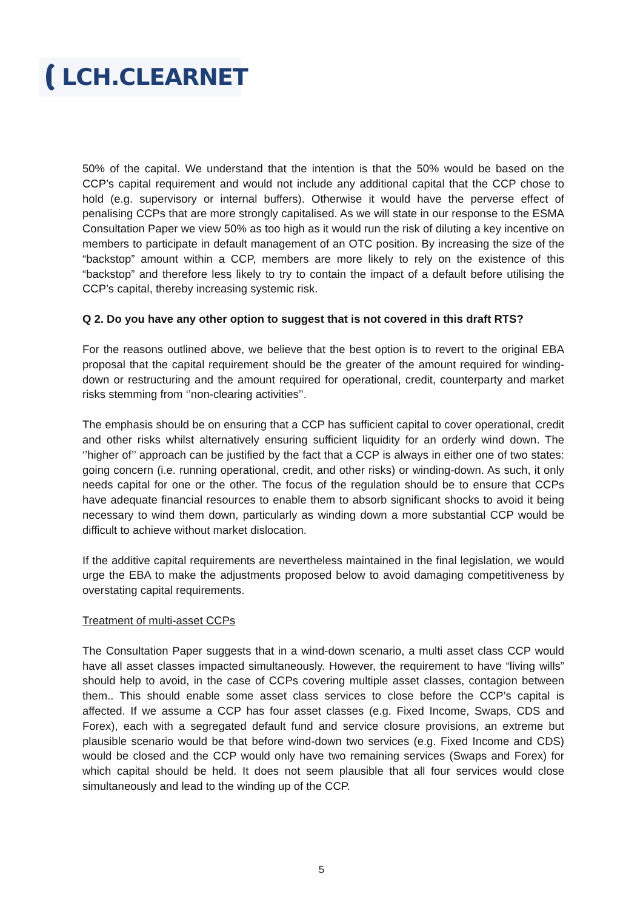LCH.CLEARNET
50% of the capital. We understand that the intention is that the 50% would be based on the CCP’s capital requirement and would not include any additional capital that the CCP chose to hold (e.g. supervisory or internal buffers). Otherwise it would have the perverse effect of penalising CCPs that are more strongly capitalised. As we will state in our response to the ESMA Consultation Paper we view 50% as too high as it would run the risk of diluting a key incentive on members to participate in default management of an OTC position. By increasing the size of the “backstop” amount within a CCP, members are more likely to rely on the existence of this “backstop” and therefore less likely to try to contain the impact of a default before utilising the CCP’s capital, thereby increasing systemic risk.
Q 2. Do you have any other option to suggest that is not covered in this draft RTS?
For the reasons outlined above, we believe that the best option is to revert to the original EBA proposal that the capital requirement should be the greater of the amount required for winding-down or restructuring and the amount required for operational, credit, counterparty and market risks stemming from ‘’non-clearing activities’’.
The emphasis should be on ensuring that a CCP has sufficient capital to cover operational, credit and other risks whilst alternatively ensuring sufficient liquidity for an orderly wind down. The ‘’higher of’’ approach can be justified by the fact that a CCP is always in either one of two states: going concern (i.e. running operational, credit, and other risks) or winding-down. As such, it only needs capital for one or the other. The focus of the regulation should be to ensure that CCPs have adequate financial resources to enable them to absorb significant shocks to avoid it being necessary to wind them down, particularly as winding down a more substantial CCP would be difficult to achieve without market dislocation.
If the additive capital requirements are nevertheless maintained in the final legislation, we would urge the EBA to make the adjustments proposed below to avoid damaging competitiveness by overstating capital requirements.
Treatment of multi-asset CCPs
The Consultation Paper suggests that in a wind-down scenario, a multi asset class CCP would have all asset classes impacted simultaneously. However, the requirement to have “living wills” should help to avoid, in the case of CCPs covering multiple asset classes, contagion between them.. This should enable some asset class services to close before the CCP’s capital is affected. If we assume a CCP has four asset classes (e.g. Fixed Income, Swaps, CDS and Forex), each with a segregated default fund and service closure provisions, an extreme but plausible scenario would be that before wind-down two services (e.g. Fixed Income and CDS) would be closed and the CCP would only have two remaining services (Swaps and Forex) for which capital should be held. It does not seem plausible that all four services would close simultaneously and lead to the winding up of the CCP.
5